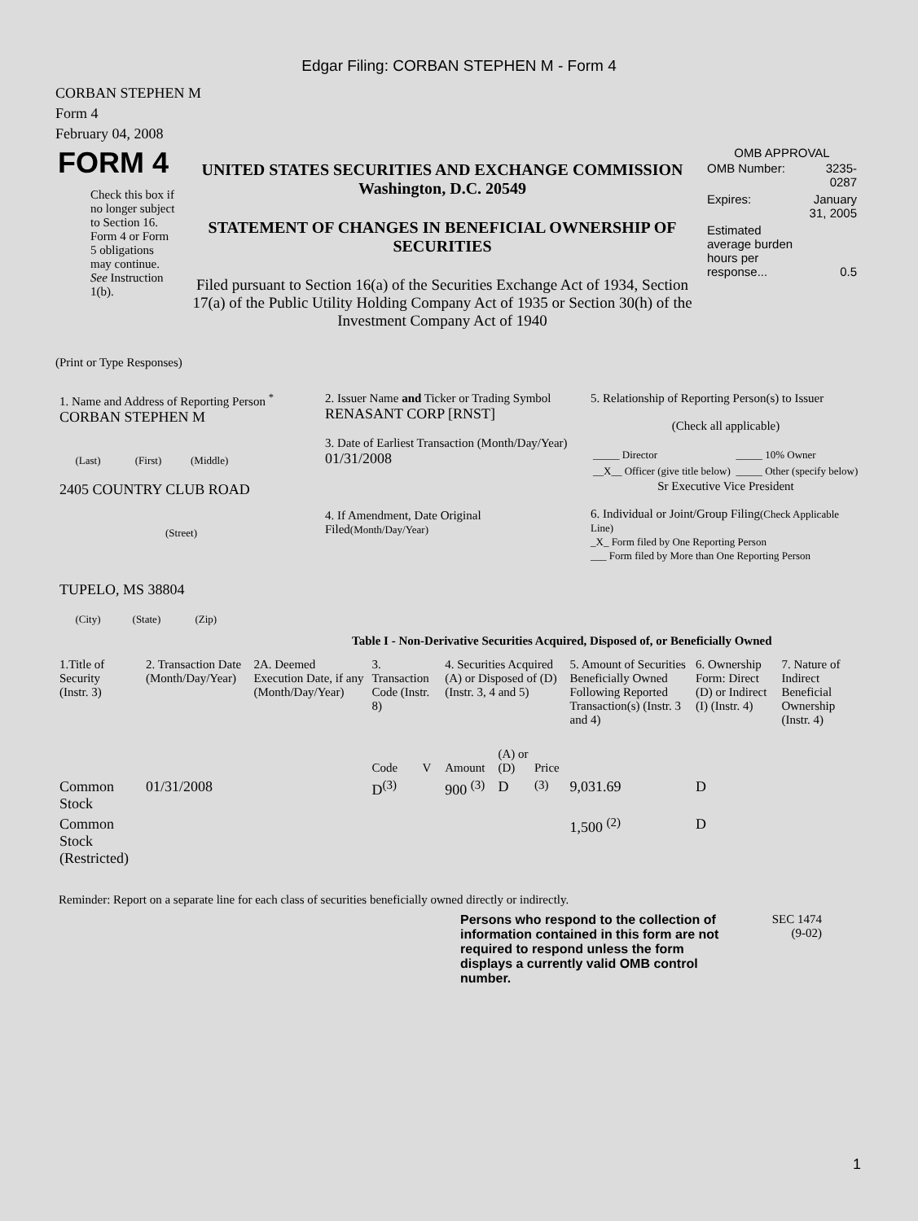Edgar Filing: CORBAN STEPHEN M - Form 4
CORBAN STEPHEN M
Form 4
February 04, 2008
| FORM 4 Check this box if no longer subject to Section 16. Form 4 or Form 5 obligations may continue. See Instruction 1(b). | UNITED STATES SECURITIES AND EXCHANGE COMMISSION Washington, D.C. 20549 STATEMENT OF CHANGES IN BENEFICIAL OWNERSHIP OF SECURITIES Filed pursuant to Section 16(a) of the Securities Exchange Act of 1934, Section 17(a) of the Public Utility Holding Company Act of 1935 or Section 30(h) of the Investment Company Act of 1940 | OMB APPROVAL / OMB Number: / 3235-0287 / / Expires: / January 31, 2005 / / Estimated average burden hours per response... / 0.5 / |
(Print or Type Responses)
| 1. Name and Address of Reporting Person <sup>*</sup> CORBAN STEPHEN M (Last) (First) (Middle) 2405 COUNTRY CLUB ROAD (Street) TUPELO, MS 38804 (City) (State) (Zip) | 2. Issuer Name and Ticker or Trading Symbol RENASANT CORP [RNST] 3. Date of Earliest Transaction (Month/Day/Year) 01/31/2008 4. If Amendment, Date Original Filed (Month/Day/Year) | 5. Relationship of Reporting Person(s) to Issuer (Check all applicable) / _____ Director / _____ 10% Owner / / __X__ Officer (give title below) / _____ Other (specify below) / Sr Executive Vice President 6. Individual or Joint/Group Filing (Check Applicable Line) _X_ Form filed by One Reporting Person ___ Form filed by More than One Reporting Person |
Table I - Non-Derivative Securities Acquired, Disposed of, or Beneficially Owned
| 1.Title of Security (Instr. 3) | 2. Transaction Date (Month/Day/Year) | 2A. Deemed Execution Date, if any (Month/Day/Year) | 3. Transaction Code (Instr. 8) | | 4. Securities Acquired (A) or Disposed of (D) (Instr. 3, 4 and 5) | | | 5. Amount of Securities Beneficially Owned Following Reported Transaction(s) (Instr. 3 and 4) | 6. Ownership Form: Direct (D) or Indirect (I) (Instr. 4) | 7. Nature of Indirect Beneficial Ownership (Instr. 4) |
| --- | --- | --- | --- | --- | --- | --- | --- | --- | --- | --- |
| | | | Code | V | Amount | (A) or (D) | Price | | | |
| Common Stock | 01/31/2008 | | D<sup>(3)</sup> | | 900 <sup>(3)</sup> | D | <sup>(3)</sup> | 9,031.69 | D | |
| Common Stock (Restricted) | | | | | | | | 1,500 <sup>(2)</sup> | D | |
Reminder: Report on a separate line for each class of securities beneficially owned directly or indirectly.
| Persons who respond to the collection of information contained in this form are not required to respond unless the form displays a currently valid OMB control number. | SEC 1474 (9-02) |
1